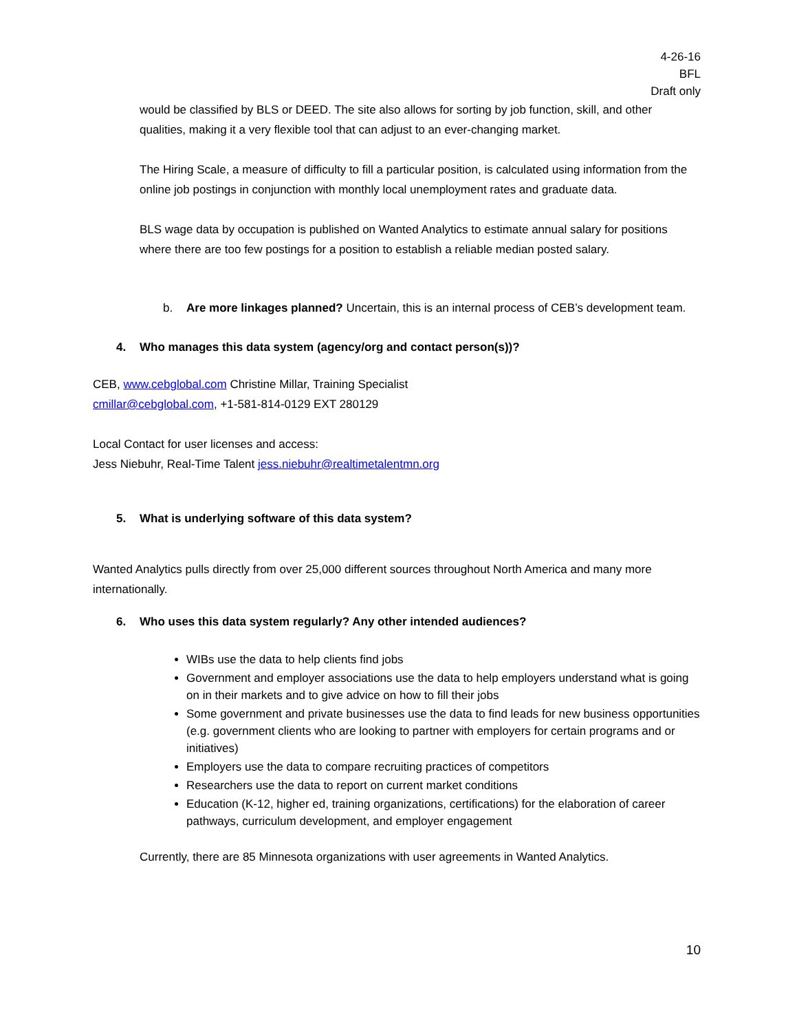4-26-16
BFL
Draft only
would be classified by BLS or DEED. The site also allows for sorting by job function, skill, and other qualities, making it a very flexible tool that can adjust to an ever-changing market.
The Hiring Scale, a measure of difficulty to fill a particular position, is calculated using information from the online job postings in conjunction with monthly local unemployment rates and graduate data.
BLS wage data by occupation is published on Wanted Analytics to estimate annual salary for positions where there are too few postings for a position to establish a reliable median posted salary.
b. Are more linkages planned? Uncertain, this is an internal process of CEB’s development team.
4. Who manages this data system (agency/org and contact person(s))?
CEB, www.cebglobal.com Christine Millar, Training Specialist
cmillar@cebglobal.com, +1-581-814-0129 EXT 280129
Local Contact for user licenses and access:
Jess Niebuhr, Real-Time Talent jess.niebuhr@realtimetalentmn.org
5. What is underlying software of this data system?
Wanted Analytics pulls directly from over 25,000 different sources throughout North America and many more internationally.
6. Who uses this data system regularly? Any other intended audiences?
WIBs use the data to help clients find jobs
Government and employer associations use the data to help employers understand what is going on in their markets and to give advice on how to fill their jobs
Some government and private businesses use the data to find leads for new business opportunities (e.g. government clients who are looking to partner with employers for certain programs and or initiatives)
Employers use the data to compare recruiting practices of competitors
Researchers use the data to report on current market conditions
Education (K-12, higher ed, training organizations, certifications) for the elaboration of career pathways, curriculum development, and employer engagement
Currently, there are 85 Minnesota organizations with user agreements in Wanted Analytics.
10